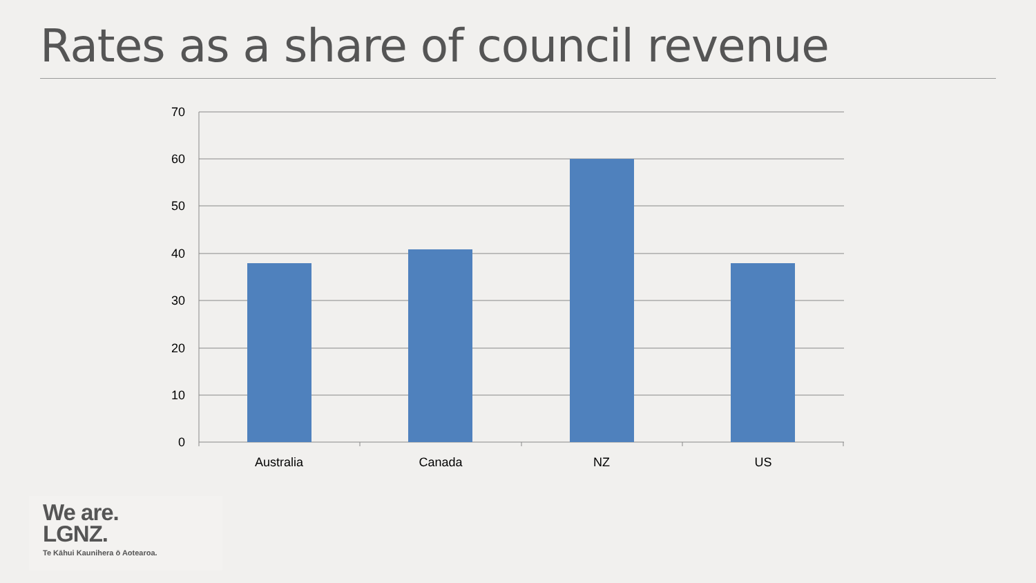Rates as a share of council revenue
70
60
50
40
30
20
10
0
Australia
Canada
NZ
US
We are.
LGNZ.
Te Kāhui Kaunihera ō Aotearoa.